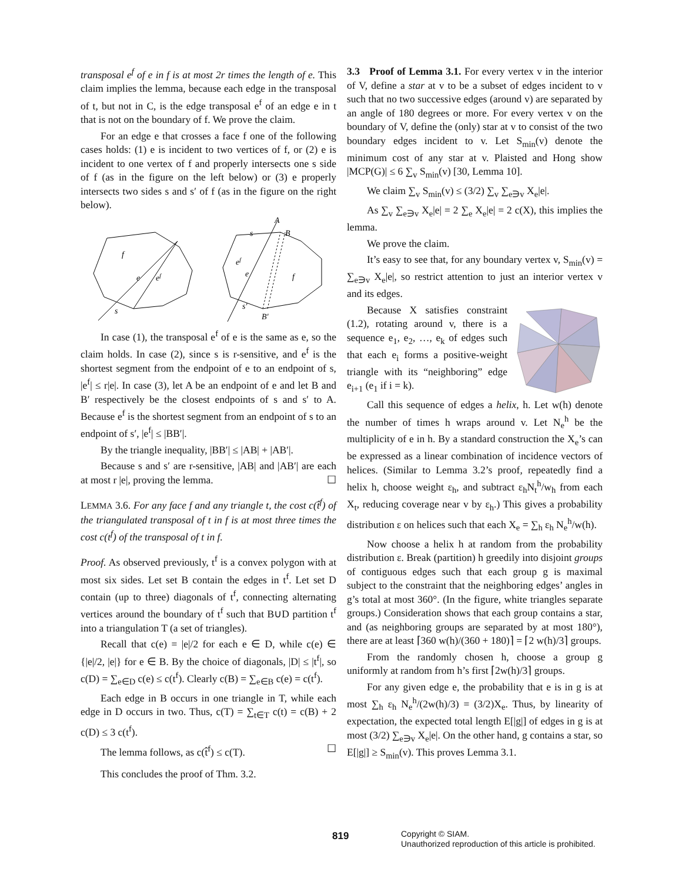transposal e<sup>f</sup> of e in f is at most 2r times the length of e. This claim implies the lemma, because each edge in the transposal of t, but not in C, is the edge transposal e<sup>f</sup> of an edge e in t that is not on the boundary of f. We prove the claim.
For an edge e that crosses a face f one of the following cases holds: (1) e is incident to two vertices of f, or (2) e is incident to one vertex of f and properly intersects one s side of f (as in the figure on the left below) or (3) e properly intersects two sides s and s′ of f (as in the figure on the right below).
f
e
ef
s
A
B
s
ef
e
f
s′
B′
In case (1), the transposal e<sup>f</sup> of e is the same as e, so the claim holds. In case (2), since s is r-sensitive, and e<sup>f</sup> is the shortest segment from the endpoint of e to an endpoint of s, |e<sup>f</sup>| ≤ r|e|. In case (3), let A be an endpoint of e and let B and B′ respectively be the closest endpoints of s and s′ to A. Because e<sup>f</sup> is the shortest segment from an endpoint of s to an endpoint of s′, |e<sup>f</sup>| ≤ |BB′|.
By the triangle inequality, |BB′| ≤ |AB| + |AB′|.
Because s and s′ are r-sensitive, |AB| and |AB′| are each at most r |e|, proving the lemma. ☐
LEMMA 3.6. For any face f and any triangle t, the cost c(t̂<sup>f</sup>) of the triangulated transposal of t in f is at most three times the cost c(t<sup>f</sup>) of the transposal of t in f.
Proof. As observed previously, t<sup>f</sup> is a convex polygon with at most six sides. Let set B contain the edges in t<sup>f</sup>. Let set D contain (up to three) diagonals of t<sup>f</sup>, connecting alternating vertices around the boundary of t<sup>f</sup> such that B∪D partition t<sup>f</sup> into a triangulation T (a set of triangles).
Recall that c(e) = |e|/2 for each e ∈ D, while c(e) ∈ {|e|/2, |e|} for e ∈ B. By the choice of diagonals, |D| ≤ |t<sup>f</sup>|, so c(D) = ∑<sub>e∈D</sub> c(e) ≤ c(t<sup>f</sup>). Clearly c(B) = ∑<sub>e∈B</sub> c(e) = c(t<sup>f</sup>).
Each edge in B occurs in one triangle in T, while each edge in D occurs in two. Thus, c(T) = ∑<sub>t∈T</sub> c(t) = c(B) + 2 c(D) ≤ 3 c(t<sup>f</sup>).
The lemma follows, as c(t̂<sup>f</sup>) ≤ c(T). ☐
This concludes the proof of Thm. 3.2.
3.3 Proof of Lemma 3.1. For every vertex v in the interior of V, define a star at v to be a subset of edges incident to v such that no two successive edges (around v) are separated by an angle of 180 degrees or more. For every vertex v on the boundary of V, define the (only) star at v to consist of the two boundary edges incident to v. Let S<sub>min</sub>(v) denote the minimum cost of any star at v. Plaisted and Hong show |MCP(G)| ≤ 6 ∑<sub>v</sub> S<sub>min</sub>(v) [30, Lemma 10].
We claim ∑<sub>v</sub> S<sub>min</sub>(v) ≤ (3/2) ∑<sub>v</sub> ∑<sub>e∋v</sub> X<sub>e</sub>|e|.
As ∑<sub>v</sub> ∑<sub>e∋v</sub> X<sub>e</sub>|e| = 2 ∑<sub>e</sub> X<sub>e</sub>|e| = 2 c(X), this implies the lemma.
We prove the claim.
It’s easy to see that, for any boundary vertex v, S<sub>min</sub>(v) = ∑<sub>e∋v</sub> X<sub>e</sub>|e|, so restrict attention to just an interior vertex v and its edges.
Because X satisfies constraint (1.2), rotating around v, there is a sequence e<sub>1</sub>, e<sub>2</sub>, …, e<sub>k</sub> of edges such that each e<sub>i</sub> forms a positive-weight triangle with its “neighboring” edge e<sub>i+1</sub> (e<sub>1</sub> if i = k).
Call this sequence of edges a helix, h. Let w(h) denote the number of times h wraps around v. Let N<sub>e</sub><sup>h</sup> be the multiplicity of e in h. By a standard construction the X<sub>e</sub>’s can be expressed as a linear combination of incidence vectors of helices. (Similar to Lemma 3.2’s proof, repeatedly find a helix h, choose weight ε<sub>h</sub>, and subtract ε<sub>h</sub>N<sub>t</sub><sup>h</sup>/w<sub>h</sub> from each X<sub>t</sub>, reducing coverage near v by ε<sub>h</sub>.) This gives a probability distribution ε on helices such that each X<sub>e</sub> = ∑<sub>h</sub> ε<sub>h</sub> N<sub>e</sub><sup>h</sup>/w(h).
Now choose a helix h at random from the probability distribution ε. Break (partition) h greedily into disjoint groups of contiguous edges such that each group g is maximal subject to the constraint that the neighboring edges’ angles in g’s total at most 360°. (In the figure, white triangles separate groups.) Consideration shows that each group contains a star, and (as neighboring groups are separated by at most 180°), there are at least ⌈360 w(h)/(360 + 180)⌉ = ⌈2 w(h)/3⌉ groups.
From the randomly chosen h, choose a group g uniformly at random from h’s first ⌈2w(h)/3⌉ groups.
For any given edge e, the probability that e is in g is at most ∑<sub>h</sub> ε<sub>h</sub> N<sub>e</sub><sup>h</sup>/(2w(h)/3) = (3/2)X<sub>e</sub>. Thus, by linearity of expectation, the expected total length E[|g|] of edges in g is at most (3/2) ∑<sub>e∋v</sub> X<sub>e</sub>|e|. On the other hand, g contains a star, so E[|g|] ≥ S<sub>min</sub>(v). This proves Lemma 3.1.
819 Copyright © SIAM.
Unauthorized reproduction of this article is prohibited.